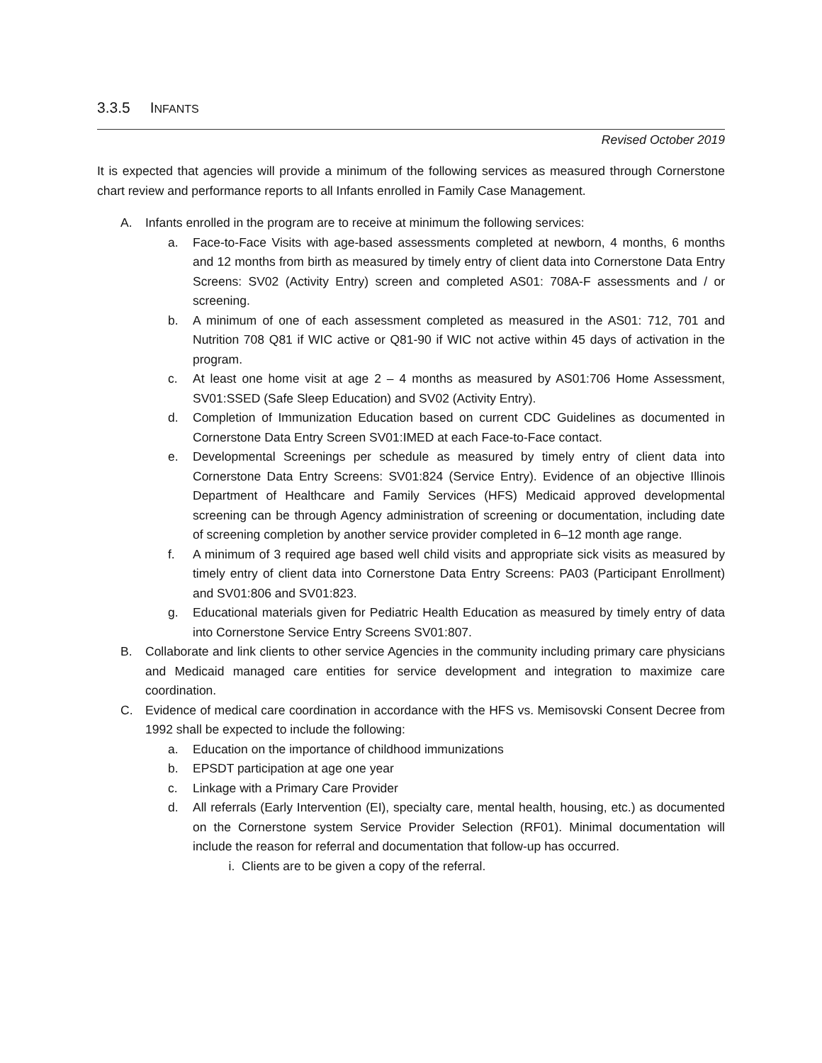3.3.5 INFANTS
Revised October 2019
It is expected that agencies will provide a minimum of the following services as measured through Cornerstone chart review and performance reports to all Infants enrolled in Family Case Management.
A. Infants enrolled in the program are to receive at minimum the following services:
a. Face-to-Face Visits with age-based assessments completed at newborn, 4 months, 6 months and 12 months from birth as measured by timely entry of client data into Cornerstone Data Entry Screens: SV02 (Activity Entry) screen and completed AS01: 708A-F assessments and / or screening.
b. A minimum of one of each assessment completed as measured in the AS01: 712, 701 and Nutrition 708 Q81 if WIC active or Q81-90 if WIC not active within 45 days of activation in the program.
c. At least one home visit at age 2 – 4 months as measured by AS01:706 Home Assessment, SV01:SSED (Safe Sleep Education) and SV02 (Activity Entry).
d. Completion of Immunization Education based on current CDC Guidelines as documented in Cornerstone Data Entry Screen SV01:IMED at each Face-to-Face contact.
e. Developmental Screenings per schedule as measured by timely entry of client data into Cornerstone Data Entry Screens: SV01:824 (Service Entry). Evidence of an objective Illinois Department of Healthcare and Family Services (HFS) Medicaid approved developmental screening can be through Agency administration of screening or documentation, including date of screening completion by another service provider completed in 6–12 month age range.
f. A minimum of 3 required age based well child visits and appropriate sick visits as measured by timely entry of client data into Cornerstone Data Entry Screens: PA03 (Participant Enrollment) and SV01:806 and SV01:823.
g. Educational materials given for Pediatric Health Education as measured by timely entry of data into Cornerstone Service Entry Screens SV01:807.
B. Collaborate and link clients to other service Agencies in the community including primary care physicians and Medicaid managed care entities for service development and integration to maximize care coordination.
C. Evidence of medical care coordination in accordance with the HFS vs. Memisovski Consent Decree from 1992 shall be expected to include the following:
a. Education on the importance of childhood immunizations
b. EPSDT participation at age one year
c. Linkage with a Primary Care Provider
d. All referrals (Early Intervention (EI), specialty care, mental health, housing, etc.) as documented on the Cornerstone system Service Provider Selection (RF01). Minimal documentation will include the reason for referral and documentation that follow-up has occurred.
i. Clients are to be given a copy of the referral.